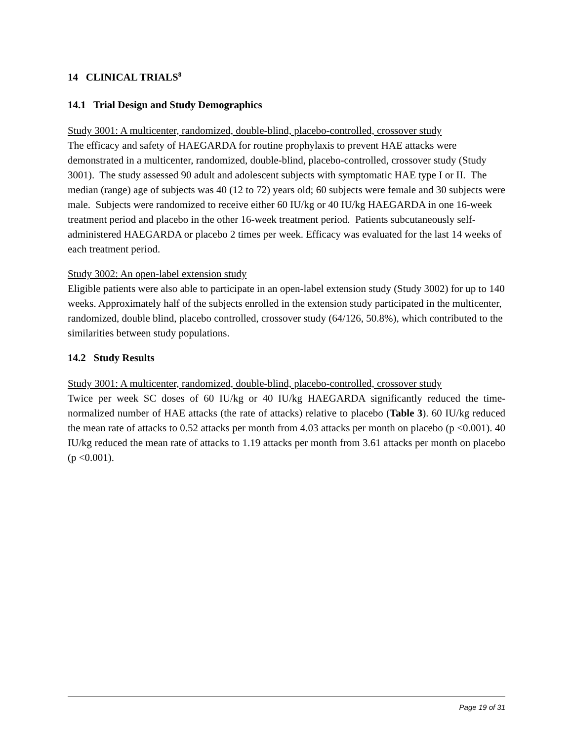14 CLINICAL TRIALS<sup>8</sup>
14.1 Trial Design and Study Demographics
Study 3001: A multicenter, randomized, double-blind, placebo-controlled, crossover study
The efficacy and safety of HAEGARDA for routine prophylaxis to prevent HAE attacks were demonstrated in a multicenter, randomized, double-blind, placebo-controlled, crossover study (Study 3001). The study assessed 90 adult and adolescent subjects with symptomatic HAE type I or II. The median (range) age of subjects was 40 (12 to 72) years old; 60 subjects were female and 30 subjects were male. Subjects were randomized to receive either 60 IU/kg or 40 IU/kg HAEGARDA in one 16-week treatment period and placebo in the other 16-week treatment period. Patients subcutaneously self-administered HAEGARDA or placebo 2 times per week. Efficacy was evaluated for the last 14 weeks of each treatment period.
Study 3002: An open-label extension study
Eligible patients were also able to participate in an open-label extension study (Study 3002) for up to 140 weeks. Approximately half of the subjects enrolled in the extension study participated in the multicenter, randomized, double blind, placebo controlled, crossover study (64/126, 50.8%), which contributed to the similarities between study populations.
14.2 Study Results
Study 3001: A multicenter, randomized, double-blind, placebo-controlled, crossover study
Twice per week SC doses of 60 IU/kg or 40 IU/kg HAEGARDA significantly reduced the time-normalized number of HAE attacks (the rate of attacks) relative to placebo (Table 3). 60 IU/kg reduced the mean rate of attacks to 0.52 attacks per month from 4.03 attacks per month on placebo (p <0.001). 40 IU/kg reduced the mean rate of attacks to 1.19 attacks per month from 3.61 attacks per month on placebo (p <0.001).
Page 19 of 31